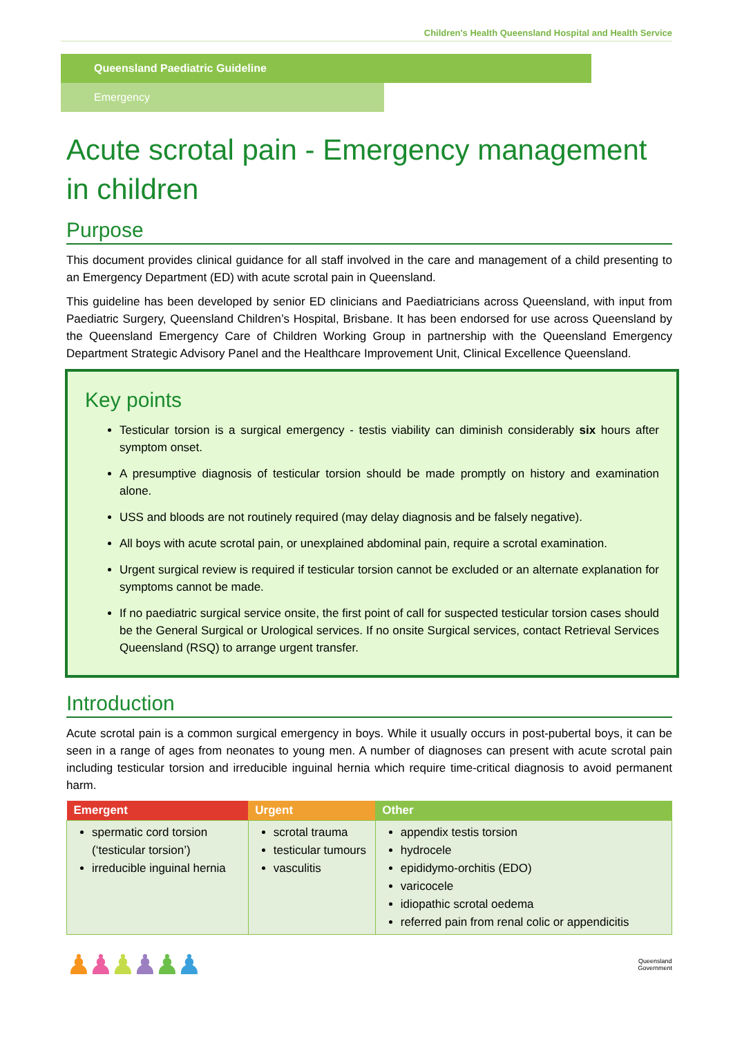Children's Health Queensland Hospital and Health Service
Queensland Paediatric Guideline
Emergency
Acute scrotal pain - Emergency management in children
Purpose
This document provides clinical guidance for all staff involved in the care and management of a child presenting to an Emergency Department (ED) with acute scrotal pain in Queensland.
This guideline has been developed by senior ED clinicians and Paediatricians across Queensland, with input from Paediatric Surgery, Queensland Children’s Hospital, Brisbane. It has been endorsed for use across Queensland by the Queensland Emergency Care of Children Working Group in partnership with the Queensland Emergency Department Strategic Advisory Panel and the Healthcare Improvement Unit, Clinical Excellence Queensland.
Key points
Testicular torsion is a surgical emergency - testis viability can diminish considerably six hours after symptom onset.
A presumptive diagnosis of testicular torsion should be made promptly on history and examination alone.
USS and bloods are not routinely required (may delay diagnosis and be falsely negative).
All boys with acute scrotal pain, or unexplained abdominal pain, require a scrotal examination.
Urgent surgical review is required if testicular torsion cannot be excluded or an alternate explanation for symptoms cannot be made.
If no paediatric surgical service onsite, the first point of call for suspected testicular torsion cases should be the General Surgical or Urological services. If no onsite Surgical services, contact Retrieval Services Queensland (RSQ) to arrange urgent transfer.
Introduction
Acute scrotal pain is a common surgical emergency in boys. While it usually occurs in post-pubertal boys, it can be seen in a range of ages from neonates to young men. A number of diagnoses can present with acute scrotal pain including testicular torsion and irreducible inguinal hernia which require time-critical diagnosis to avoid permanent harm.
| Emergent | Urgent | Other |
| --- | --- | --- |
| spermatic cord torsion (‘testicular torsion’) irreducible inguinal hernia | scrotal trauma testicular tumours vasculitis | appendix testis torsion hydrocele epididymo-orchitis (EDO) varicocele idiopathic scrotal oedema referred pain from renal colic or appendicitis |
♟♟♟♟♟♟
Queensland
Government